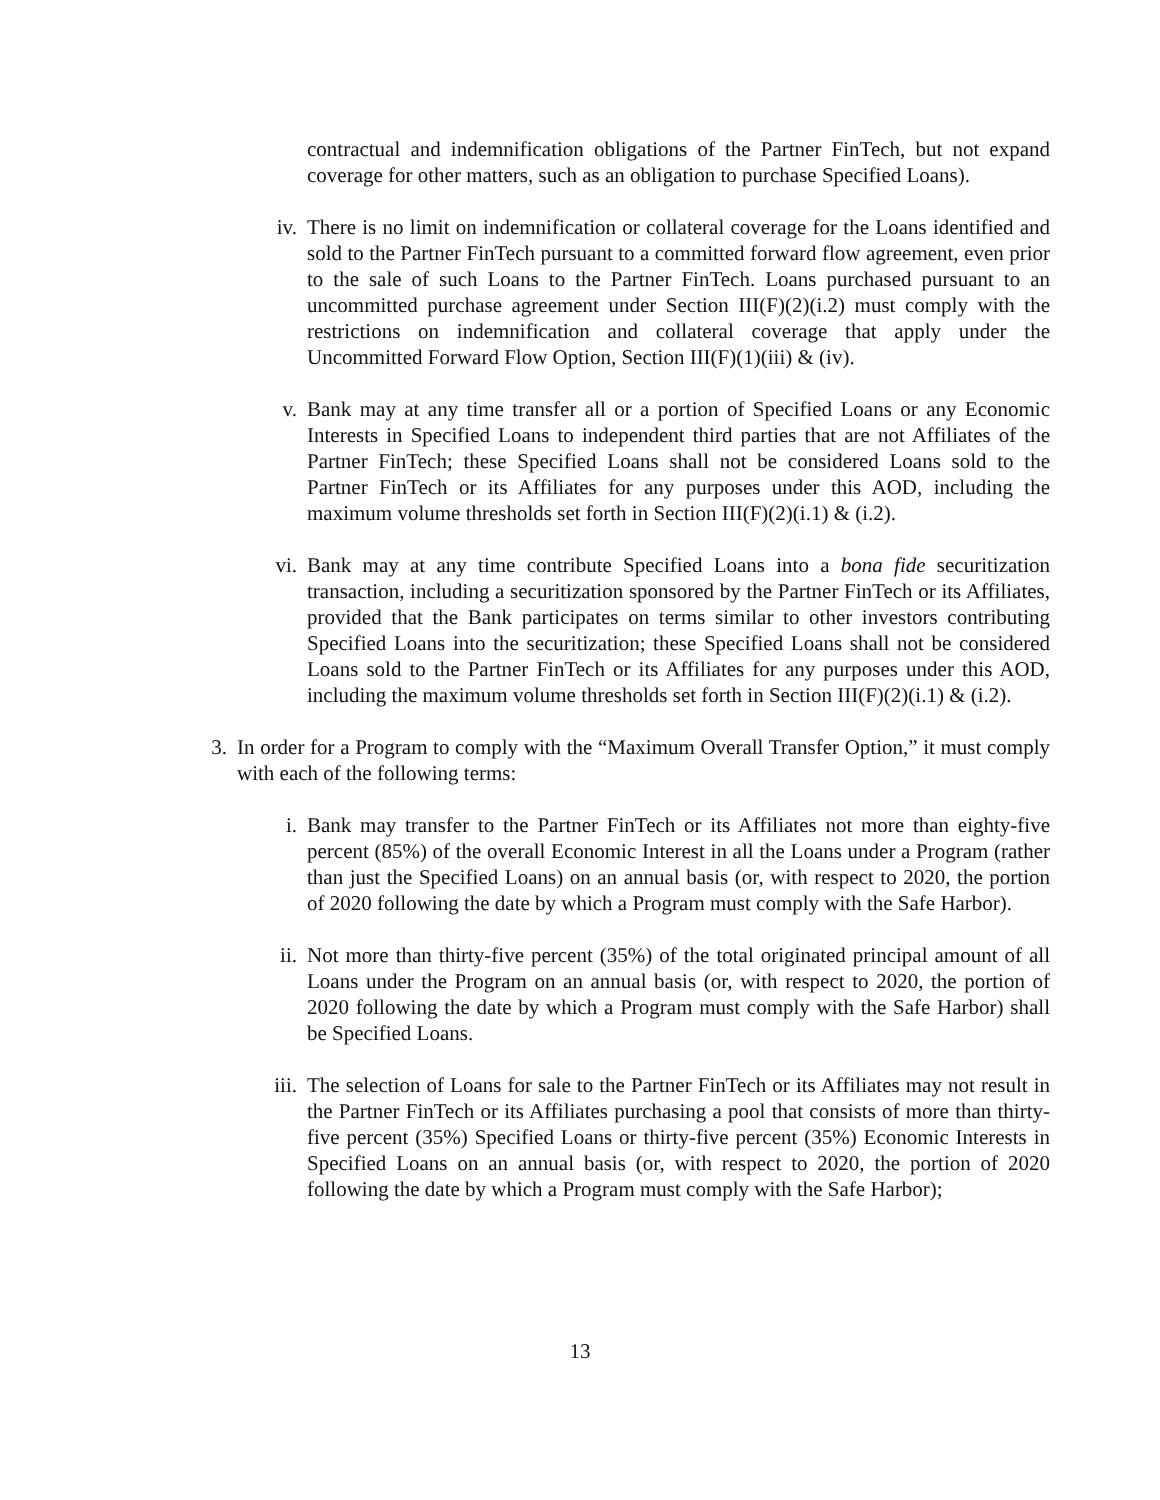contractual and indemnification obligations of the Partner FinTech, but not expand coverage for other matters, such as an obligation to purchase Specified Loans).
iv. There is no limit on indemnification or collateral coverage for the Loans identified and sold to the Partner FinTech pursuant to a committed forward flow agreement, even prior to the sale of such Loans to the Partner FinTech. Loans purchased pursuant to an uncommitted purchase agreement under Section III(F)(2)(i.2) must comply with the restrictions on indemnification and collateral coverage that apply under the Uncommitted Forward Flow Option, Section III(F)(1)(iii) & (iv).
v. Bank may at any time transfer all or a portion of Specified Loans or any Economic Interests in Specified Loans to independent third parties that are not Affiliates of the Partner FinTech; these Specified Loans shall not be considered Loans sold to the Partner FinTech or its Affiliates for any purposes under this AOD, including the maximum volume thresholds set forth in Section III(F)(2)(i.1) & (i.2).
vi. Bank may at any time contribute Specified Loans into a bona fide securitization transaction, including a securitization sponsored by the Partner FinTech or its Affiliates, provided that the Bank participates on terms similar to other investors contributing Specified Loans into the securitization; these Specified Loans shall not be considered Loans sold to the Partner FinTech or its Affiliates for any purposes under this AOD, including the maximum volume thresholds set forth in Section III(F)(2)(i.1) & (i.2).
3. In order for a Program to comply with the “Maximum Overall Transfer Option,” it must comply with each of the following terms:
i. Bank may transfer to the Partner FinTech or its Affiliates not more than eighty-five percent (85%) of the overall Economic Interest in all the Loans under a Program (rather than just the Specified Loans) on an annual basis (or, with respect to 2020, the portion of 2020 following the date by which a Program must comply with the Safe Harbor).
ii. Not more than thirty-five percent (35%) of the total originated principal amount of all Loans under the Program on an annual basis (or, with respect to 2020, the portion of 2020 following the date by which a Program must comply with the Safe Harbor) shall be Specified Loans.
iii. The selection of Loans for sale to the Partner FinTech or its Affiliates may not result in the Partner FinTech or its Affiliates purchasing a pool that consists of more than thirty-five percent (35%) Specified Loans or thirty-five percent (35%) Economic Interests in Specified Loans on an annual basis (or, with respect to 2020, the portion of 2020 following the date by which a Program must comply with the Safe Harbor);
13